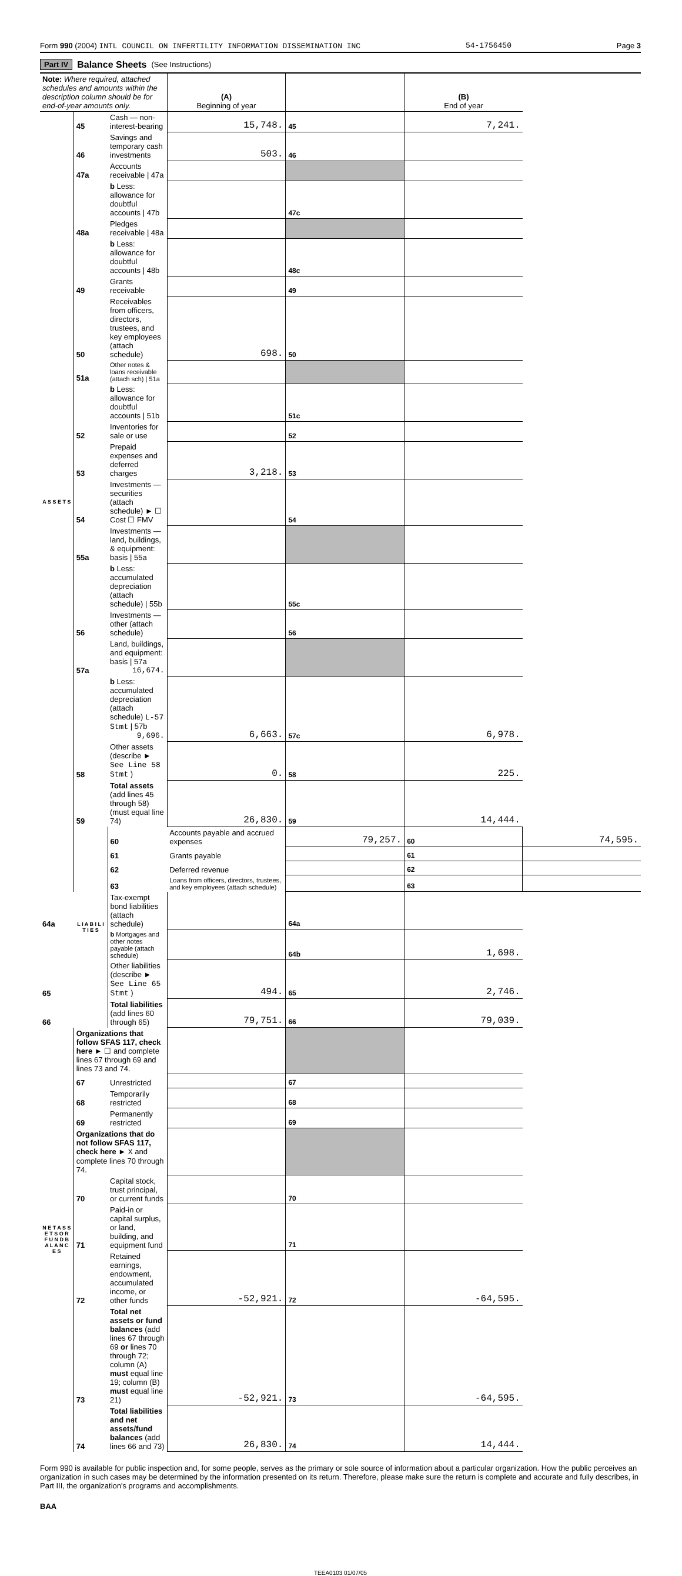Form 990 (2004) INTL COUNCIL ON INFERTILITY INFORMATION DISSEMINATION INC 54-1756450 Page 3
Part IV Balance Sheets (See Instructions)
| Note: Where required, attached schedules and amounts within the description column should be for end-of-year amounts only. | | | (A) Beginning of year | | (B) End of year | |
| A S S E T S | 45 | Cash — non-interest-bearing | 15,748. | 45 | 7,241. | |
| | 46 | Savings and temporary cash investments | 503. | 46 | | |
| | 47a | Accounts receivable / 47a | | | | |
| | | b Less: allowance for doubtful accounts / 47b | | 47c | | |
| | 48a | Pledges receivable / 48a | | | | |
| | | b Less: allowance for doubtful accounts / 48b | | 48c | | |
| | 49 | Grants receivable | | 49 | | |
| | 50 | Receivables from officers, directors, trustees, and key employees (attach schedule) | 698. | 50 | | |
| | 51a | Other notes & loans receivable (attach sch) / 51a | | | | |
| | | b Less: allowance for doubtful accounts / 51b | | 51c | | |
| | 52 | Inventories for sale or use | | 52 | | |
| | 53 | Prepaid expenses and deferred charges | 3,218. | 53 | | |
| | 54 | Investments — securities (attach schedule) ► ☐ Cost ☐ FMV | | 54 | | |
| | 55a | Investments — land, buildings, & equipment: basis / 55a | | | | |
| | | b Less: accumulated depreciation (attach schedule) / 55b | | 55c | | |
| | 56 | Investments — other (attach schedule) | | 56 | | |
| | 57a | Land, buildings, and equipment: basis / 57a 16,674. | | | | |
| | | b Less: accumulated depreciation (attach schedule) L-57 Stmt / 57b 9,696. | 6,663. | 57c | 6,978. | |
| | 58 | Other assets (describe ► See Line 58 Stmt ) | 0. | 58 | 225. | |
| | 59 | Total assets (add lines 45 through 58) (must equal line 74) | 26,830. | 59 | 14,444. | |
| | L I A B I L I T I E S | 60 | Accounts payable and accrued expenses | 79,257. | 60 | 74,595. |
| | | 61 | Grants payable | | 61 | |
| | | 62 | Deferred revenue | | 62 | |
| | | 63 | Loans from officers, directors, trustees, and key employees (attach schedule) | | 63 | |
| 64a | | Tax-exempt bond liabilities (attach schedule) | | 64a | | |
| | | b Mortgages and other notes payable (attach schedule) | | 64b | 1,698. | |
| 65 | | Other liabilities (describe ► See Line 65 Stmt ) | 494. | 65 | 2,746. | |
| 66 | | Total liabilities (add lines 60 through 65) | 79,751. | 66 | 79,039. | |
| N E T A S S E T S O R F U N D B A L A N C E S | Organizations that follow SFAS 117, check here ► ☐ and complete lines 67 through 69 and lines 73 and 74. | | | | | |
| | 67 | Unrestricted | | 67 | | |
| | 68 | Temporarily restricted | | 68 | | |
| | 69 | Permanently restricted | | 69 | | |
| | Organizations that do not follow SFAS 117, check here ► X and complete lines 70 through 74. | | | | | |
| | 70 | Capital stock, trust principal, or current funds | | 70 | | |
| | 71 | Paid-in or capital surplus, or land, building, and equipment fund | | 71 | | |
| | 72 | Retained earnings, endowment, accumulated income, or other funds | -52,921. | 72 | -64,595. | |
| | 73 | Total net assets or fund balances (add lines 67 through 69 or lines 70 through 72; column (A) must equal line 19; column (B) must equal line 21) | -52,921. | 73 | -64,595. | |
| | 74 | Total liabilities and net assets/fund balances (add lines 66 and 73) | 26,830. | 74 | 14,444. | |
Form 990 is available for public inspection and, for some people, serves as the primary or sole source of information about a particular organization. How the public perceives an organization in such cases may be determined by the information presented on its return. Therefore, please make sure the return is complete and accurate and fully describes, in Part III, the organization's programs and accomplishments.
BAA
TEEA0103 01/07/05